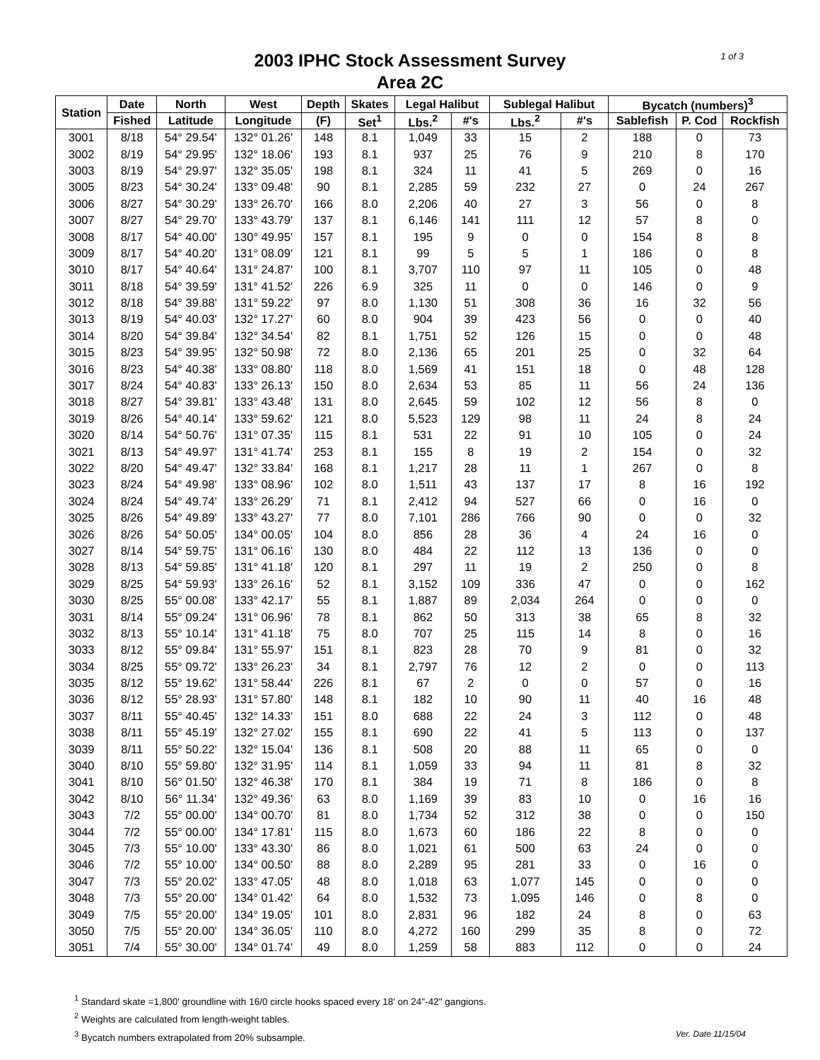2003 IPHC Stock Assessment Survey
Area 2C
1 of 3
| Station | Date | North | West | Depth | Skates | Legal Halibut | | Sublegal Halibut | | Bycatch (numbers)<sup>3</sup> | | |
| --- | --- | --- | --- | --- | --- | --- | --- | --- | --- | --- | --- | --- |
| | Fished | Latitude | Longitude | (F) | Set<sup>1</sup> | Lbs.<sup>2</sup> | #'s | Lbs.<sup>2</sup> | #'s | Sablefish | P. Cod | Rockfish |
| 3001 | 8/18 | 54° 29.54' | 132° 01.26' | 148 | 8.1 | 1,049 | 33 | 15 | 2 | 188 | 0 | 73 |
| 3002 | 8/19 | 54° 29.95' | 132° 18.06' | 193 | 8.1 | 937 | 25 | 76 | 9 | 210 | 8 | 170 |
| 3003 | 8/19 | 54° 29.97' | 132° 35.05' | 198 | 8.1 | 324 | 11 | 41 | 5 | 269 | 0 | 16 |
| 3005 | 8/23 | 54° 30.24' | 133° 09.48' | 90 | 8.1 | 2,285 | 59 | 232 | 27 | 0 | 24 | 267 |
| 3006 | 8/27 | 54° 30.29' | 133° 26.70' | 166 | 8.0 | 2,206 | 40 | 27 | 3 | 56 | 0 | 8 |
| 3007 | 8/27 | 54° 29.70' | 133° 43.79' | 137 | 8.1 | 6,146 | 141 | 111 | 12 | 57 | 8 | 0 |
| 3008 | 8/17 | 54° 40.00' | 130° 49.95' | 157 | 8.1 | 195 | 9 | 0 | 0 | 154 | 8 | 8 |
| 3009 | 8/17 | 54° 40.20' | 131° 08.09' | 121 | 8.1 | 99 | 5 | 5 | 1 | 186 | 0 | 8 |
| 3010 | 8/17 | 54° 40.64' | 131° 24.87' | 100 | 8.1 | 3,707 | 110 | 97 | 11 | 105 | 0 | 48 |
| 3011 | 8/18 | 54° 39.59' | 131° 41.52' | 226 | 6.9 | 325 | 11 | 0 | 0 | 146 | 0 | 9 |
| 3012 | 8/18 | 54° 39.88' | 131° 59.22' | 97 | 8.0 | 1,130 | 51 | 308 | 36 | 16 | 32 | 56 |
| 3013 | 8/19 | 54° 40.03' | 132° 17.27' | 60 | 8.0 | 904 | 39 | 423 | 56 | 0 | 0 | 40 |
| 3014 | 8/20 | 54° 39.84' | 132° 34.54' | 82 | 8.1 | 1,751 | 52 | 126 | 15 | 0 | 0 | 48 |
| 3015 | 8/23 | 54° 39.95' | 132° 50.98' | 72 | 8.0 | 2,136 | 65 | 201 | 25 | 0 | 32 | 64 |
| 3016 | 8/23 | 54° 40.38' | 133° 08.80' | 118 | 8.0 | 1,569 | 41 | 151 | 18 | 0 | 48 | 128 |
| 3017 | 8/24 | 54° 40.83' | 133° 26.13' | 150 | 8.0 | 2,634 | 53 | 85 | 11 | 56 | 24 | 136 |
| 3018 | 8/27 | 54° 39.81' | 133° 43.48' | 131 | 8.0 | 2,645 | 59 | 102 | 12 | 56 | 8 | 0 |
| 3019 | 8/26 | 54° 40.14' | 133° 59.62' | 121 | 8.0 | 5,523 | 129 | 98 | 11 | 24 | 8 | 24 |
| 3020 | 8/14 | 54° 50.76' | 131° 07.35' | 115 | 8.1 | 531 | 22 | 91 | 10 | 105 | 0 | 24 |
| 3021 | 8/13 | 54° 49.97' | 131° 41.74' | 253 | 8.1 | 155 | 8 | 19 | 2 | 154 | 0 | 32 |
| 3022 | 8/20 | 54° 49.47' | 132° 33.84' | 168 | 8.1 | 1,217 | 28 | 11 | 1 | 267 | 0 | 8 |
| 3023 | 8/24 | 54° 49.98' | 133° 08.96' | 102 | 8.0 | 1,511 | 43 | 137 | 17 | 8 | 16 | 192 |
| 3024 | 8/24 | 54° 49.74' | 133° 26.29' | 71 | 8.1 | 2,412 | 94 | 527 | 66 | 0 | 16 | 0 |
| 3025 | 8/26 | 54° 49.89' | 133° 43.27' | 77 | 8.0 | 7,101 | 286 | 766 | 90 | 0 | 0 | 32 |
| 3026 | 8/26 | 54° 50.05' | 134° 00.05' | 104 | 8.0 | 856 | 28 | 36 | 4 | 24 | 16 | 0 |
| 3027 | 8/14 | 54° 59.75' | 131° 06.16' | 130 | 8.0 | 484 | 22 | 112 | 13 | 136 | 0 | 0 |
| 3028 | 8/13 | 54° 59.85' | 131° 41.18' | 120 | 8.1 | 297 | 11 | 19 | 2 | 250 | 0 | 8 |
| 3029 | 8/25 | 54° 59.93' | 133° 26.16' | 52 | 8.1 | 3,152 | 109 | 336 | 47 | 0 | 0 | 162 |
| 3030 | 8/25 | 55° 00.08' | 133° 42.17' | 55 | 8.1 | 1,887 | 89 | 2,034 | 264 | 0 | 0 | 0 |
| 3031 | 8/14 | 55° 09.24' | 131° 06.96' | 78 | 8.1 | 862 | 50 | 313 | 38 | 65 | 8 | 32 |
| 3032 | 8/13 | 55° 10.14' | 131° 41.18' | 75 | 8.0 | 707 | 25 | 115 | 14 | 8 | 0 | 16 |
| 3033 | 8/12 | 55° 09.84' | 131° 55.97' | 151 | 8.1 | 823 | 28 | 70 | 9 | 81 | 0 | 32 |
| 3034 | 8/25 | 55° 09.72' | 133° 26.23' | 34 | 8.1 | 2,797 | 76 | 12 | 2 | 0 | 0 | 113 |
| 3035 | 8/12 | 55° 19.62' | 131° 58.44' | 226 | 8.1 | 67 | 2 | 0 | 0 | 57 | 0 | 16 |
| 3036 | 8/12 | 55° 28.93' | 131° 57.80' | 148 | 8.1 | 182 | 10 | 90 | 11 | 40 | 16 | 48 |
| 3037 | 8/11 | 55° 40.45' | 132° 14.33' | 151 | 8.0 | 688 | 22 | 24 | 3 | 112 | 0 | 48 |
| 3038 | 8/11 | 55° 45.19' | 132° 27.02' | 155 | 8.1 | 690 | 22 | 41 | 5 | 113 | 0 | 137 |
| 3039 | 8/11 | 55° 50.22' | 132° 15.04' | 136 | 8.1 | 508 | 20 | 88 | 11 | 65 | 0 | 0 |
| 3040 | 8/10 | 55° 59.80' | 132° 31.95' | 114 | 8.1 | 1,059 | 33 | 94 | 11 | 81 | 8 | 32 |
| 3041 | 8/10 | 56° 01.50' | 132° 46.38' | 170 | 8.1 | 384 | 19 | 71 | 8 | 186 | 0 | 8 |
| 3042 | 8/10 | 56° 11.34' | 132° 49.36' | 63 | 8.0 | 1,169 | 39 | 83 | 10 | 0 | 16 | 16 |
| 3043 | 7/2 | 55° 00.00' | 134° 00.70' | 81 | 8.0 | 1,734 | 52 | 312 | 38 | 0 | 0 | 150 |
| 3044 | 7/2 | 55° 00.00' | 134° 17.81' | 115 | 8.0 | 1,673 | 60 | 186 | 22 | 8 | 0 | 0 |
| 3045 | 7/3 | 55° 10.00' | 133° 43.30' | 86 | 8.0 | 1,021 | 61 | 500 | 63 | 24 | 0 | 0 |
| 3046 | 7/2 | 55° 10.00' | 134° 00.50' | 88 | 8.0 | 2,289 | 95 | 281 | 33 | 0 | 16 | 0 |
| 3047 | 7/3 | 55° 20.02' | 133° 47.05' | 48 | 8.0 | 1,018 | 63 | 1,077 | 145 | 0 | 0 | 0 |
| 3048 | 7/3 | 55° 20.00' | 134° 01.42' | 64 | 8.0 | 1,532 | 73 | 1,095 | 146 | 0 | 8 | 0 |
| 3049 | 7/5 | 55° 20.00' | 134° 19.05' | 101 | 8.0 | 2,831 | 96 | 182 | 24 | 8 | 0 | 63 |
| 3050 | 7/5 | 55° 20.00' | 134° 36.05' | 110 | 8.0 | 4,272 | 160 | 299 | 35 | 8 | 0 | 72 |
| 3051 | 7/4 | 55° 30.00' | 134° 01.74' | 49 | 8.0 | 1,259 | 58 | 883 | 112 | 0 | 0 | 24 |
<sup>1</sup> Standard skate =1,800' groundline with 16/0 circle hooks spaced every 18' on 24"-42" gangions.
<sup>2</sup> Weights are calculated from length-weight tables.
<sup>3</sup> Bycatch numbers extrapolated from 20% subsample. Ver. Date 11/15/04